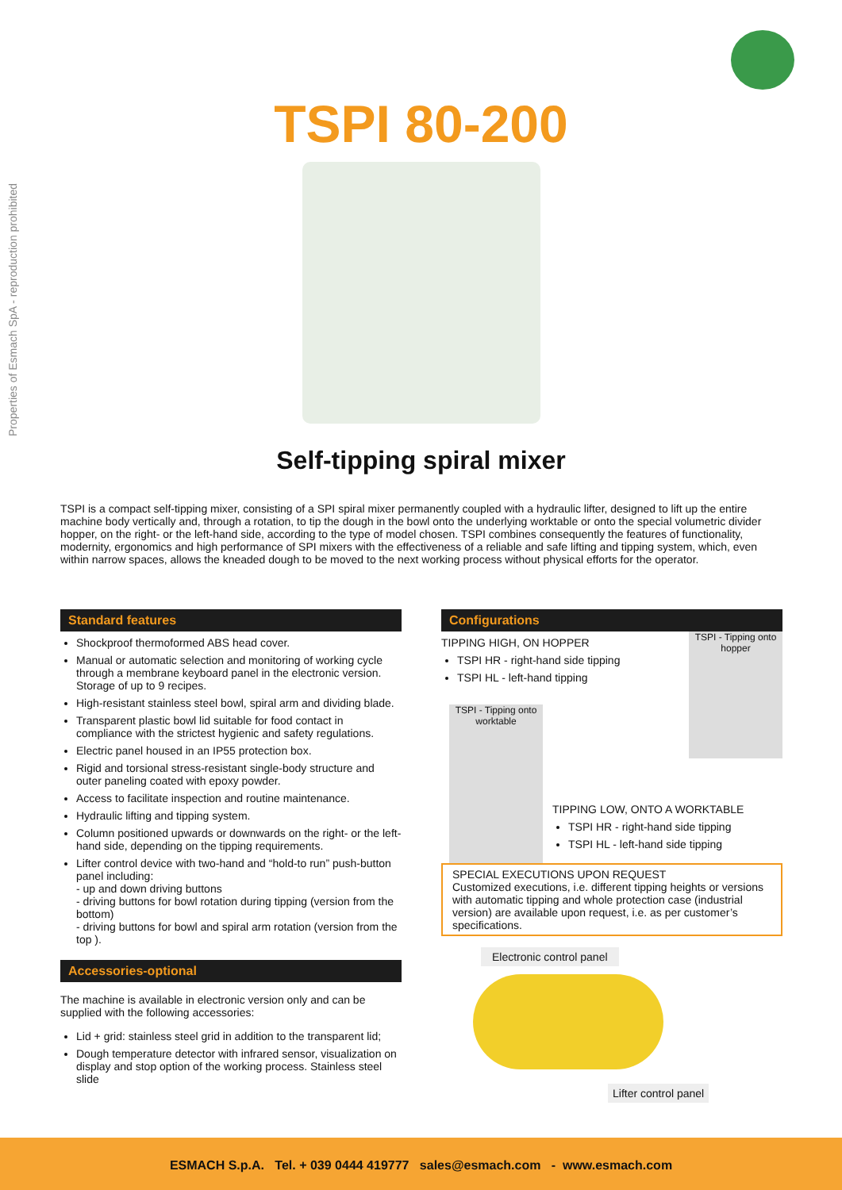Properties of Esmach SpA - reproduction prohibited
TSPI 80-200
Self-tipping spiral mixer
TSPI is a compact self-tipping mixer, consisting of a SPI spiral mixer permanently coupled with a hydraulic lifter, designed to lift up the entire machine body vertically and, through a rotation, to tip the dough in the bowl onto the underlying worktable or onto the special volumetric divider hopper, on the right- or the left-hand side, according to the type of model chosen. TSPI combines consequently the features of functionality, modernity, ergonomics and high performance of SPI mixers with the effectiveness of a reliable and safe lifting and tipping system, which, even within narrow spaces, allows the kneaded dough to be moved to the next working process without physical efforts for the operator.
Standard features
Shockproof thermoformed ABS head cover.
Manual or automatic selection and monitoring of working cycle through a membrane keyboard panel in the electronic version. Storage of up to 9 recipes.
High-resistant stainless steel bowl, spiral arm and dividing blade.
Transparent plastic bowl lid suitable for food contact in compliance with the strictest hygienic and safety regulations.
Electric panel housed in an IP55 protection box.
Rigid and torsional stress-resistant single-body structure and outer paneling coated with epoxy powder.
Access to facilitate inspection and routine maintenance.
Hydraulic lifting and tipping system.
Column positioned upwards or downwards on the right- or the left-hand side, depending on the tipping requirements.
Lifter control device with two-hand and “hold-to run” push-button panel including:
- up and down driving buttons
- driving buttons for bowl rotation during tipping (version from the bottom)
- driving buttons for bowl and spiral arm rotation (version from the top ).
Accessories-optional
The machine is available in electronic version only and can be supplied with the following accessories:
Lid + grid: stainless steel grid in addition to the transparent lid;
Dough temperature detector with infrared sensor, visualization on display and stop option of the working process. Stainless steel slide
Configurations
TSPI - Tipping onto hopper
TIPPING HIGH, ON HOPPER
TSPI HR - right-hand side tipping
TSPI HL - left-hand tipping
TSPI - Tipping onto worktable
TIPPING LOW, ONTO A WORKTABLE
TSPI HR - right-hand side tipping
TSPI HL - left-hand side tipping
SPECIAL EXECUTIONS UPON REQUEST
Customized executions, i.e. different tipping heights or versions with automatic tipping and whole protection case (industrial version) are available upon request, i.e. as per customer’s specifications.
Electronic control panel
Lifter control panel
ESMACH S.p.A. Tel. + 039 0444 419777 sales@esmach.com - www.esmach.com